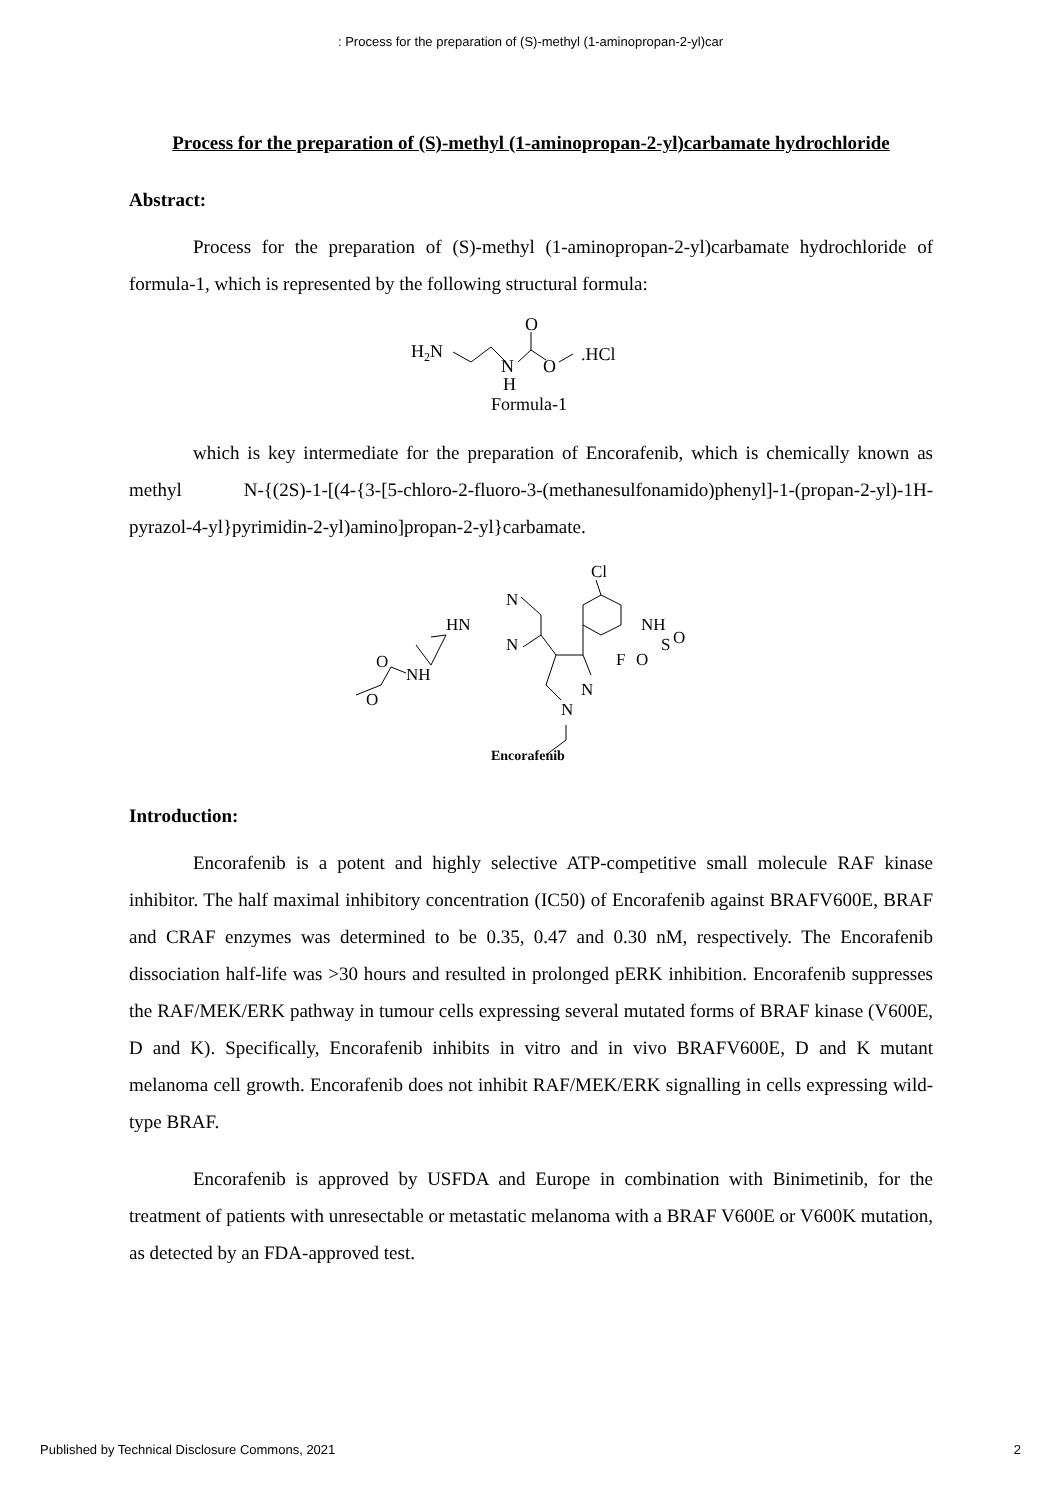: Process for the preparation of (S)-methyl (1-aminopropan-2-yl)car
Process for the preparation of (S)-methyl (1-aminopropan-2-yl)carbamate hydrochloride
Abstract:
Process for the preparation of (S)-methyl (1-aminopropan-2-yl)carbamate hydrochloride of formula-1, which is represented by the following structural formula:
H2N
N
H
O
O
.HCl
Formula-1
which is key intermediate for the preparation of Encorafenib, which is chemically known as methyl N-{(2S)-1-[(4-{3-[5-chloro-2-fluoro-3-(methanesulfonamido)phenyl]-1-(propan-2-yl)-1H-pyrazol-4-yl}pyrimidin-2-yl)amino]propan-2-yl}carbamate.
Cl
N
HN
N
NH
S
O
O
F
O
NH
O
N
N
Encorafenib
Introduction:
Encorafenib is a potent and highly selective ATP-competitive small molecule RAF kinase inhibitor. The half maximal inhibitory concentration (IC50) of Encorafenib against BRAFV600E, BRAF and CRAF enzymes was determined to be 0.35, 0.47 and 0.30 nM, respectively. The Encorafenib dissociation half-life was >30 hours and resulted in prolonged pERK inhibition. Encorafenib suppresses the RAF/MEK/ERK pathway in tumour cells expressing several mutated forms of BRAF kinase (V600E, D and K). Specifically, Encorafenib inhibits in vitro and in vivo BRAFV600E, D and K mutant melanoma cell growth. Encorafenib does not inhibit RAF/MEK/ERK signalling in cells expressing wild-type BRAF.
Encorafenib is approved by USFDA and Europe in combination with Binimetinib, for the treatment of patients with unresectable or metastatic melanoma with a BRAF V600E or V600K mutation, as detected by an FDA-approved test.
Published by Technical Disclosure Commons, 2021 2